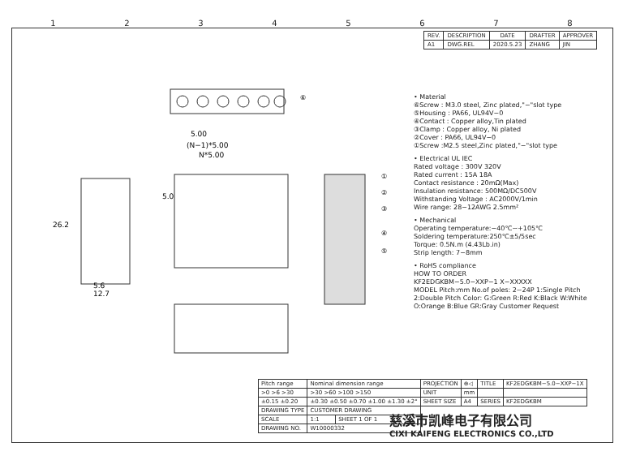12345678
| REV. | DESCRIPTION | DATE | DRAFTER | APPROVER |
| --- | --- | --- | --- | --- |
| A1 | DWG.REL | 2020.5.23 | ZHANG | JIN |
5.00
(N−1)*5.00
N*5.00
5.0
26.2
5.6
12.7
⑥
①
②
③
④
⑤
• Material
⑥Screw : M3.0 steel, Zinc plated,"−"slot type
⑤Housing : PA66, UL94V−0
④Contact : Copper alloy,Tin plated
③Clamp : Copper alloy, Ni plated
②Cover : PA66, UL94V−0
①Screw :M2.5 steel,Zinc plated,"−"slot type
• Electrical UL IEC
Rated voltage : 300V 320V
Rated current : 15A 18A
Contact resistance : 20mΩ(Max)
Insulation resistance: 500MΩ/DC500V
Withstanding Voltage : AC2000V/1min
Wire range: 28−12AWG 2.5mm²
• Mechanical
Operating temperature:−40℃~+105℃
Soldering temperature:250℃±5/5sec
Torque: 0.5N.m (4.43Lb.in)
Strip length: 7−8mm
• RoHS compliance
HOW TO ORDER
KF2EDGKBM−5.0−XXP−1 X−XXXXX
MODEL Pitch:mm No.of poles: 2~24P 1:Single Pitch 2:Double Pitch Color: G:Green R:Red K:Black W:White O:Orange B:Blue GR:Gray Customer Request
| Pitch range | Nominal dimension range | | PROJECTION | ⊕◁ | TITLE | KF2EDGKBM−5.0−XXP−1X |
| >0 >6 >30 | >30 >60 >100 >150 | | UNIT | mm | | |
| ±0.15 ±0.20 | ±0.30 ±0.50 ±0.70 ±1.00 ±1.30 ±2° | | SHEET SIZE | A4 | SERIES | KF2EDGKBM |
| DRAWING TYPE | CUSTOMER DRAWING | | | | | |
| SCALE | 1:1 | SHEET 1 OF 1 | | | | |
| DRAWING NO. | W10000332 | | | | | |
慈溪市凯峰电子有限公司
CIXI KAIFENG ELECTRONICS CO.,LTD